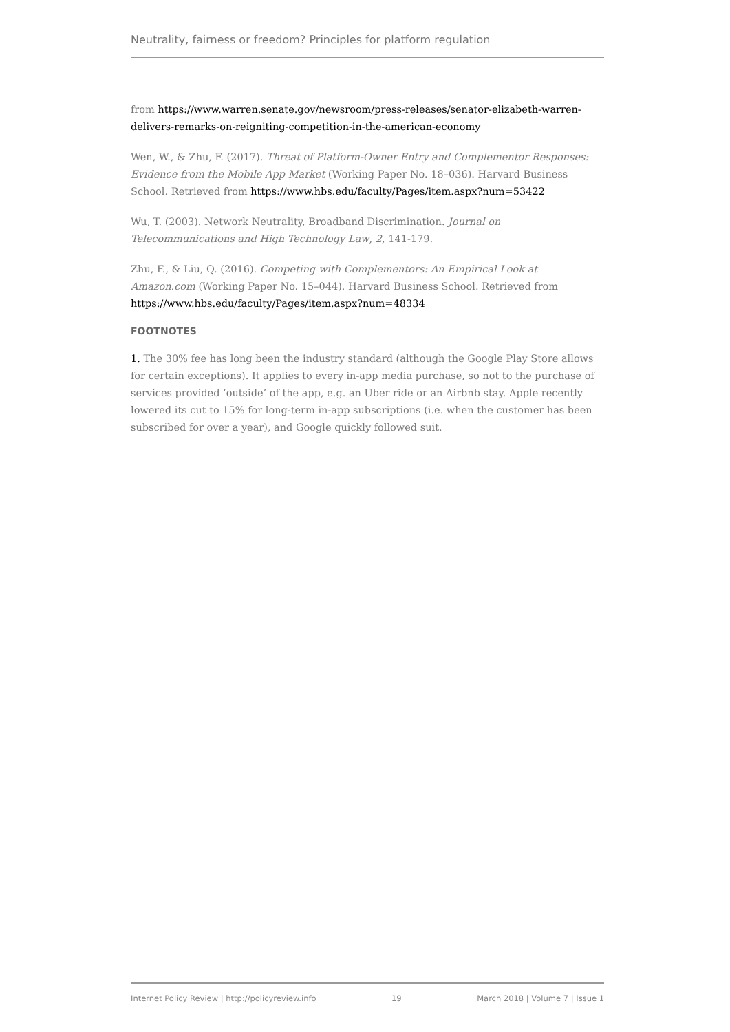Neutrality, fairness or freedom? Principles for platform regulation
from https://www.warren.senate.gov/newsroom/press-releases/senator-elizabeth-warren-delivers-remarks-on-reigniting-competition-in-the-american-economy
Wen, W., & Zhu, F. (2017). Threat of Platform-Owner Entry and Complementor Responses: Evidence from the Mobile App Market (Working Paper No. 18–036). Harvard Business School. Retrieved from https://www.hbs.edu/faculty/Pages/item.aspx?num=53422
Wu, T. (2003). Network Neutrality, Broadband Discrimination. Journal on Telecommunications and High Technology Law, 2, 141-179.
Zhu, F., & Liu, Q. (2016). Competing with Complementors: An Empirical Look at Amazon.com (Working Paper No. 15–044). Harvard Business School. Retrieved from https://www.hbs.edu/faculty/Pages/item.aspx?num=48334
FOOTNOTES
1. The 30% fee has long been the industry standard (although the Google Play Store allows for certain exceptions). It applies to every in-app media purchase, so not to the purchase of services provided ‘outside’ of the app, e.g. an Uber ride or an Airbnb stay. Apple recently lowered its cut to 15% for long-term in-app subscriptions (i.e. when the customer has been subscribed for over a year), and Google quickly followed suit.
Internet Policy Review | http://policyreview.info 19 March 2018 | Volume 7 | Issue 1